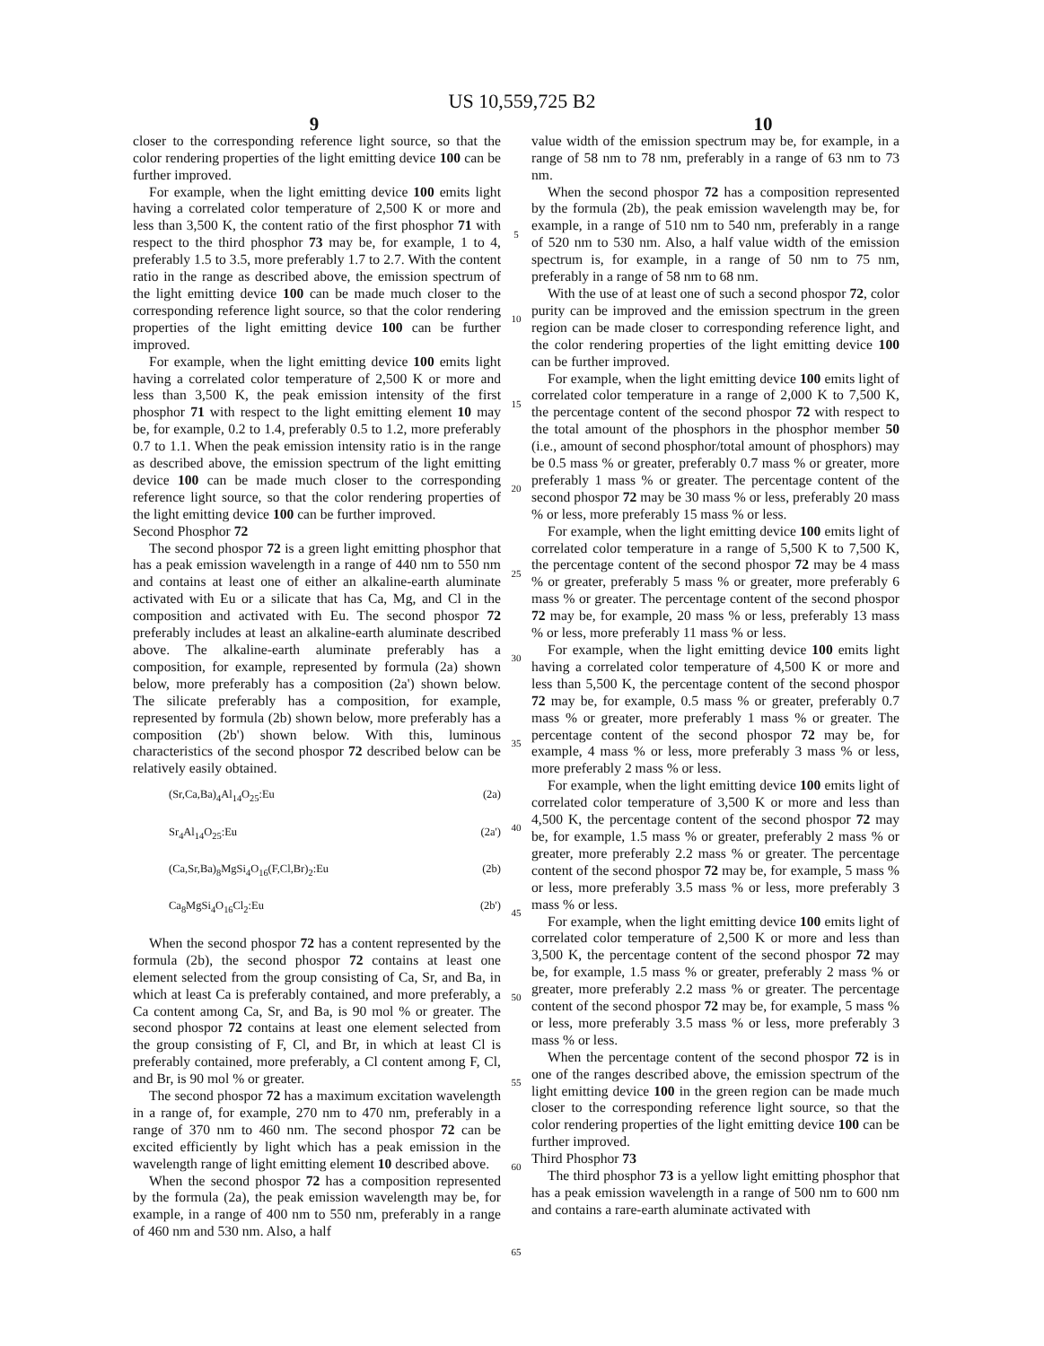US 10,559,725 B2
9 10
closer to the corresponding reference light source, so that the color rendering properties of the light emitting device 100 can be further improved.
For example, when the light emitting device 100 emits light having a correlated color temperature of 2,500 K or more and less than 3,500 K, the content ratio of the first phosphor 71 with respect to the third phosphor 73 may be, for example, 1 to 4, preferably 1.5 to 3.5, more preferably 1.7 to 2.7. With the content ratio in the range as described above, the emission spectrum of the light emitting device 100 can be made much closer to the corresponding reference light source, so that the color rendering properties of the light emitting device 100 can be further improved.
For example, when the light emitting device 100 emits light having a correlated color temperature of 2,500 K or more and less than 3,500 K, the peak emission intensity of the first phosphor 71 with respect to the light emitting element 10 may be, for example, 0.2 to 1.4, preferably 0.5 to 1.2, more preferably 0.7 to 1.1. When the peak emission intensity ratio is in the range as described above, the emission spectrum of the light emitting device 100 can be made much closer to the corresponding reference light source, so that the color rendering properties of the light emitting device 100 can be further improved.
Second Phosphor 72
The second phospor 72 is a green light emitting phosphor that has a peak emission wavelength in a range of 440 nm to 550 nm and contains at least one of either an alkaline-earth aluminate activated with Eu or a silicate that has Ca, Mg, and Cl in the composition and activated with Eu. The second phospor 72 preferably includes at least an alkaline-earth aluminate described above. The alkaline-earth aluminate preferably has a composition, for example, represented by formula (2a) shown below, more preferably has a composition (2a') shown below. The silicate preferably has a composition, for example, represented by formula (2b) shown below, more preferably has a composition (2b') shown below. With this, luminous characteristics of the second phospor 72 described below can be relatively easily obtained.
(Sr,Ca,Ba)<sub>4</sub>Al<sub>14</sub>O<sub>25</sub>:Eu (2a)
Sr<sub>4</sub>Al<sub>14</sub>O<sub>25</sub>:Eu (2a')
(Ca,Sr,Ba)<sub>8</sub>MgSi<sub>4</sub>O<sub>16</sub>(F,Cl,Br)<sub>2</sub>:Eu (2b)
Ca<sub>8</sub>MgSi<sub>4</sub>O<sub>16</sub>Cl<sub>2</sub>:Eu (2b')
When the second phospor 72 has a content represented by the formula (2b), the second phospor 72 contains at least one element selected from the group consisting of Ca, Sr, and Ba, in which at least Ca is preferably contained, and more preferably, a Ca content among Ca, Sr, and Ba, is 90 mol % or greater. The second phospor 72 contains at least one element selected from the group consisting of F, Cl, and Br, in which at least Cl is preferably contained, more preferably, a Cl content among F, Cl, and Br, is 90 mol % or greater.
The second phospor 72 has a maximum excitation wavelength in a range of, for example, 270 nm to 470 nm, preferably in a range of 370 nm to 460 nm. The second phospor 72 can be excited efficiently by light which has a peak emission in the wavelength range of light emitting element 10 described above.
When the second phospor 72 has a composition represented by the formula (2a), the peak emission wavelength may be, for example, in a range of 400 nm to 550 nm, preferably in a range of 460 nm and 530 nm. Also, a half
5
10
15
20
25
30
35
40
45
50
55
60
65
value width of the emission spectrum may be, for example, in a range of 58 nm to 78 nm, preferably in a range of 63 nm to 73 nm.
When the second phospor 72 has a composition represented by the formula (2b), the peak emission wavelength may be, for example, in a range of 510 nm to 540 nm, preferably in a range of 520 nm to 530 nm. Also, a half value width of the emission spectrum is, for example, in a range of 50 nm to 75 nm, preferably in a range of 58 nm to 68 nm.
With the use of at least one of such a second phospor 72, color purity can be improved and the emission spectrum in the green region can be made closer to corresponding reference light, and the color rendering properties of the light emitting device 100 can be further improved.
For example, when the light emitting device 100 emits light of correlated color temperature in a range of 2,000 K to 7,500 K, the percentage content of the second phospor 72 with respect to the total amount of the phosphors in the phosphor member 50 (i.e., amount of second phosphor/total amount of phosphors) may be 0.5 mass % or greater, preferably 0.7 mass % or greater, more preferably 1 mass % or greater. The percentage content of the second phospor 72 may be 30 mass % or less, preferably 20 mass % or less, more preferably 15 mass % or less.
For example, when the light emitting device 100 emits light of correlated color temperature in a range of 5,500 K to 7,500 K, the percentage content of the second phospor 72 may be 4 mass % or greater, preferably 5 mass % or greater, more preferably 6 mass % or greater. The percentage content of the second phospor 72 may be, for example, 20 mass % or less, preferably 13 mass % or less, more preferably 11 mass % or less.
For example, when the light emitting device 100 emits light having a correlated color temperature of 4,500 K or more and less than 5,500 K, the percentage content of the second phospor 72 may be, for example, 0.5 mass % or greater, preferably 0.7 mass % or greater, more preferably 1 mass % or greater. The percentage content of the second phospor 72 may be, for example, 4 mass % or less, more preferably 3 mass % or less, more preferably 2 mass % or less.
For example, when the light emitting device 100 emits light of correlated color temperature of 3,500 K or more and less than 4,500 K, the percentage content of the second phospor 72 may be, for example, 1.5 mass % or greater, preferably 2 mass % or greater, more preferably 2.2 mass % or greater. The percentage content of the second phospor 72 may be, for example, 5 mass % or less, more preferably 3.5 mass % or less, more preferably 3 mass % or less.
For example, when the light emitting device 100 emits light of correlated color temperature of 2,500 K or more and less than 3,500 K, the percentage content of the second phospor 72 may be, for example, 1.5 mass % or greater, preferably 2 mass % or greater, more preferably 2.2 mass % or greater. The percentage content of the second phospor 72 may be, for example, 5 mass % or less, more preferably 3.5 mass % or less, more preferably 3 mass % or less.
When the percentage content of the second phospor 72 is in one of the ranges described above, the emission spectrum of the light emitting device 100 in the green region can be made much closer to the corresponding reference light source, so that the color rendering properties of the light emitting device 100 can be further improved.
Third Phosphor 73
The third phosphor 73 is a yellow light emitting phosphor that has a peak emission wavelength in a range of 500 nm to 600 nm and contains a rare-earth aluminate activated with